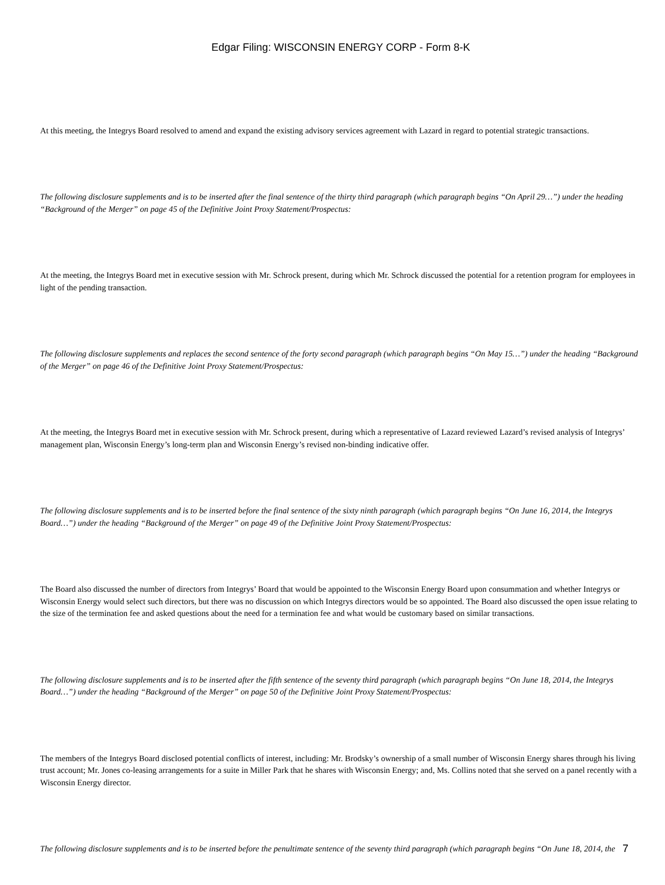Edgar Filing: WISCONSIN ENERGY CORP - Form 8-K
At this meeting, the Integrys Board resolved to amend and expand the existing advisory services agreement with Lazard in regard to potential strategic transactions.
The following disclosure supplements and is to be inserted after the final sentence of the thirty third paragraph (which paragraph begins “On April 29…”) under the heading “Background of the Merger” on page 45 of the Definitive Joint Proxy Statement/Prospectus:
At the meeting, the Integrys Board met in executive session with Mr. Schrock present, during which Mr. Schrock discussed the potential for a retention program for employees in light of the pending transaction.
The following disclosure supplements and replaces the second sentence of the forty second paragraph (which paragraph begins “On May 15…”) under the heading “Background of the Merger” on page 46 of the Definitive Joint Proxy Statement/Prospectus:
At the meeting, the Integrys Board met in executive session with Mr. Schrock present, during which a representative of Lazard reviewed Lazard’s revised analysis of Integrys’ management plan, Wisconsin Energy’s long-term plan and Wisconsin Energy’s revised non-binding indicative offer.
The following disclosure supplements and is to be inserted before the final sentence of the sixty ninth paragraph (which paragraph begins “On June 16, 2014, the Integrys Board…”) under the heading “Background of the Merger” on page 49 of the Definitive Joint Proxy Statement/Prospectus:
The Board also discussed the number of directors from Integrys’ Board that would be appointed to the Wisconsin Energy Board upon consummation and whether Integrys or Wisconsin Energy would select such directors, but there was no discussion on which Integrys directors would be so appointed. The Board also discussed the open issue relating to the size of the termination fee and asked questions about the need for a termination fee and what would be customary based on similar transactions.
The following disclosure supplements and is to be inserted after the fifth sentence of the seventy third paragraph (which paragraph begins “On June 18, 2014, the Integrys Board…”) under the heading “Background of the Merger” on page 50 of the Definitive Joint Proxy Statement/Prospectus:
The members of the Integrys Board disclosed potential conflicts of interest, including: Mr. Brodsky’s ownership of a small number of Wisconsin Energy shares through his living trust account; Mr. Jones co-leasing arrangements for a suite in Miller Park that he shares with Wisconsin Energy; and, Ms. Collins noted that she served on a panel recently with a Wisconsin Energy director.
The following disclosure supplements and is to be inserted before the penultimate sentence of the seventy third paragraph (which paragraph begins “On June 18, 2014, the
7